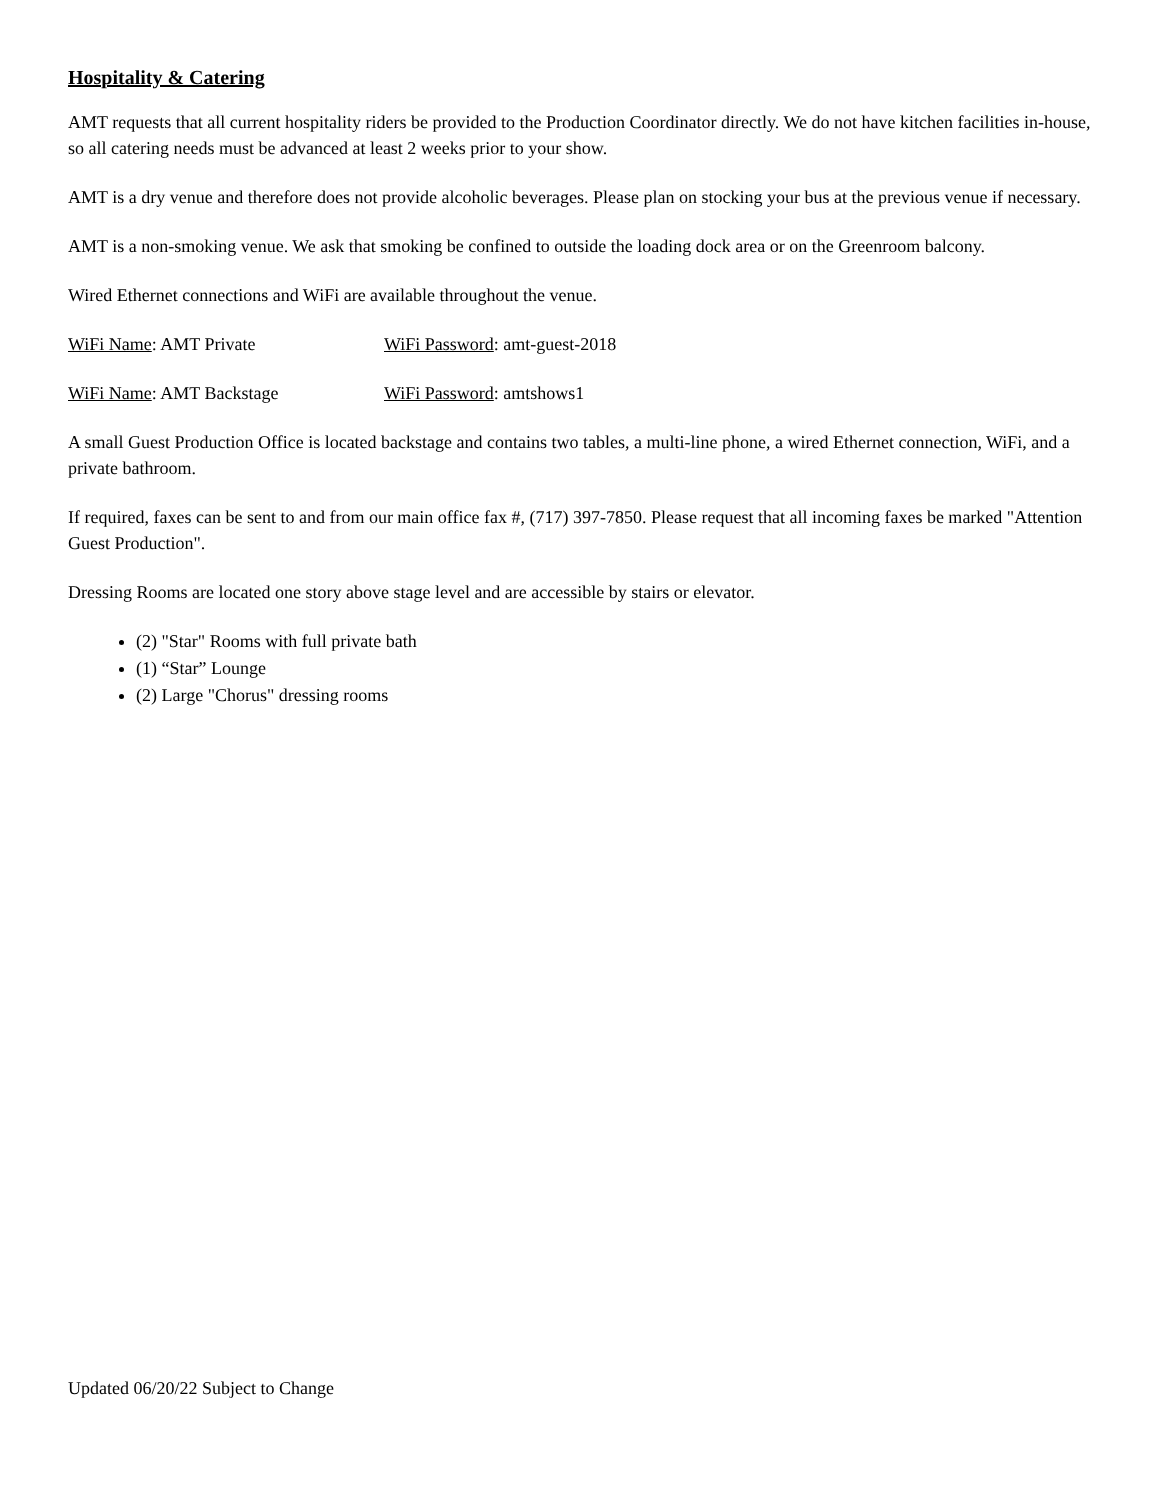Hospitality & Catering
AMT requests that all current hospitality riders be provided to the Production Coordinator directly. We do not have kitchen facilities in-house, so all catering needs must be advanced at least 2 weeks prior to your show.
AMT is a dry venue and therefore does not provide alcoholic beverages. Please plan on stocking your bus at the previous venue if necessary.
AMT is a non-smoking venue. We ask that smoking be confined to outside the loading dock area or on the Greenroom balcony.
Wired Ethernet connections and WiFi are available throughout the venue.
WiFi Name: AMT Private WiFi Password: amt-guest-2018
WiFi Name: AMT Backstage WiFi Password: amtshows1
A small Guest Production Office is located backstage and contains two tables, a multi-line phone, a wired Ethernet connection, WiFi, and a private bathroom.
If required, faxes can be sent to and from our main office fax #, (717) 397-7850. Please request that all incoming faxes be marked "Attention Guest Production".
Dressing Rooms are located one story above stage level and are accessible by stairs or elevator.
(2) "Star" Rooms with full private bath
(1) “Star” Lounge
(2) Large "Chorus" dressing rooms
Updated 06/20/22 Subject to Change